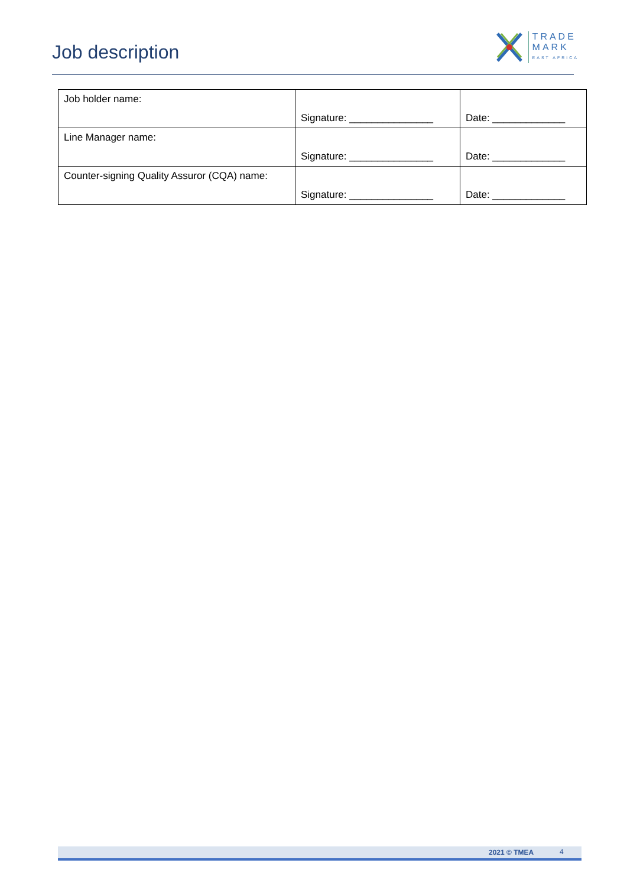Job description
TRADE
MARK
EAST AFRICA
| Job holder name: | Signature: _______________ | Date: _____________ |
| Line Manager name: | Signature: _______________ | Date: _____________ |
| Counter-signing Quality Assuror (CQA) name: | Signature: _______________ | Date: _____________ |
2021 © TMEA 4